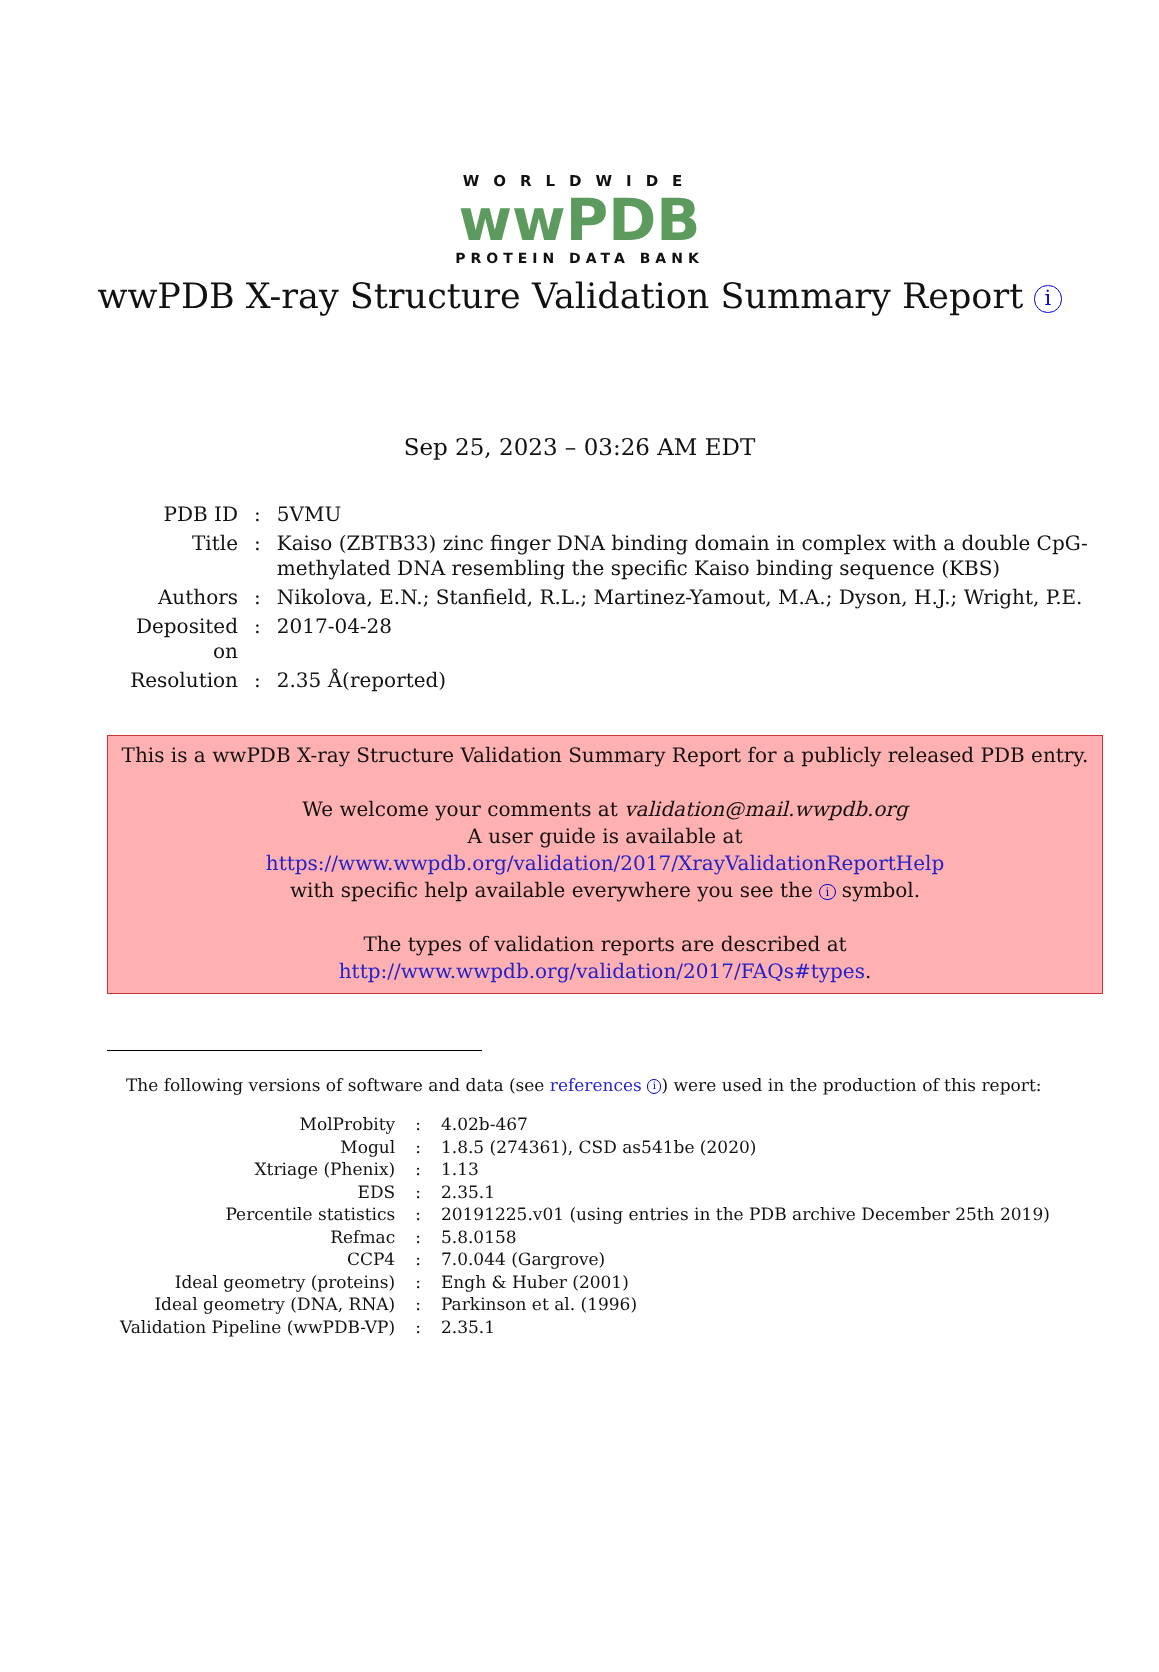WORLDWIDE
wwPDB
PROTEIN DATA BANK
wwPDB X-ray Structure Validation Summary Report i
Sep 25, 2023 – 03:26 AM EDT
| PDB ID | : | 5VMU |
| Title | : | Kaiso (ZBTB33) zinc finger DNA binding domain in complex with a double CpG-methylated DNA resembling the specific Kaiso binding sequence (KBS) |
| Authors | : | Nikolova, E.N.; Stanfield, R.L.; Martinez-Yamout, M.A.; Dyson, H.J.; Wright, P.E. |
| Deposited on | : | 2017-04-28 |
| Resolution | : | 2.35 Å(reported) |
This is a wwPDB X-ray Structure Validation Summary Report for a publicly released PDB entry.
We welcome your comments at validation@mail.wwpdb.org
A user guide is available at
https://www.wwpdb.org/validation/2017/XrayValidationReportHelp
with specific help available everywhere you see the i symbol.
The types of validation reports are described at
http://www.wwpdb.org/validation/2017/FAQs#types.
The following versions of software and data (see references i) were used in the production of this report:
| MolProbity | : | 4.02b-467 |
| Mogul | : | 1.8.5 (274361), CSD as541be (2020) |
| Xtriage (Phenix) | : | 1.13 |
| EDS | : | 2.35.1 |
| Percentile statistics | : | 20191225.v01 (using entries in the PDB archive December 25th 2019) |
| Refmac | : | 5.8.0158 |
| CCP4 | : | 7.0.044 (Gargrove) |
| Ideal geometry (proteins) | : | Engh & Huber (2001) |
| Ideal geometry (DNA, RNA) | : | Parkinson et al. (1996) |
| Validation Pipeline (wwPDB-VP) | : | 2.35.1 |